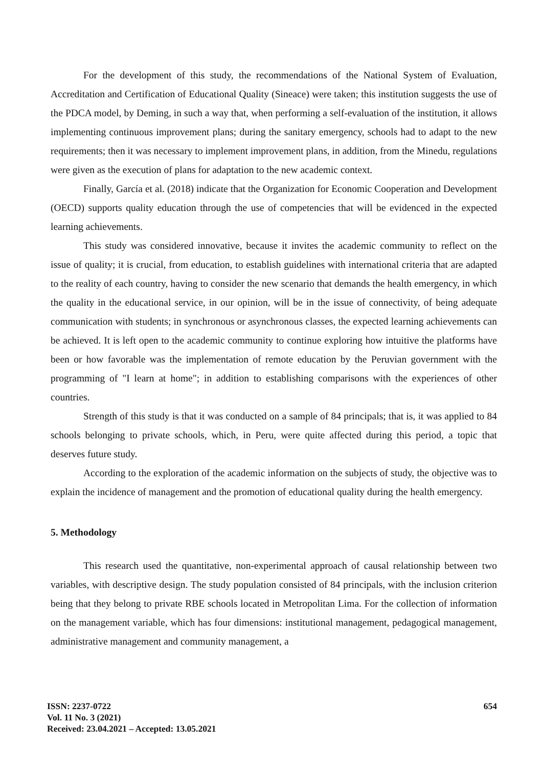For the development of this study, the recommendations of the National System of Evaluation, Accreditation and Certification of Educational Quality (Sineace) were taken; this institution suggests the use of the PDCA model, by Deming, in such a way that, when performing a self-evaluation of the institution, it allows implementing continuous improvement plans; during the sanitary emergency, schools had to adapt to the new requirements; then it was necessary to implement improvement plans, in addition, from the Minedu, regulations were given as the execution of plans for adaptation to the new academic context.
Finally, García et al. (2018) indicate that the Organization for Economic Cooperation and Development (OECD) supports quality education through the use of competencies that will be evidenced in the expected learning achievements.
This study was considered innovative, because it invites the academic community to reflect on the issue of quality; it is crucial, from education, to establish guidelines with international criteria that are adapted to the reality of each country, having to consider the new scenario that demands the health emergency, in which the quality in the educational service, in our opinion, will be in the issue of connectivity, of being adequate communication with students; in synchronous or asynchronous classes, the expected learning achievements can be achieved. It is left open to the academic community to continue exploring how intuitive the platforms have been or how favorable was the implementation of remote education by the Peruvian government with the programming of "I learn at home"; in addition to establishing comparisons with the experiences of other countries.
Strength of this study is that it was conducted on a sample of 84 principals; that is, it was applied to 84 schools belonging to private schools, which, in Peru, were quite affected during this period, a topic that deserves future study.
According to the exploration of the academic information on the subjects of study, the objective was to explain the incidence of management and the promotion of educational quality during the health emergency.
5. Methodology
This research used the quantitative, non-experimental approach of causal relationship between two variables, with descriptive design. The study population consisted of 84 principals, with the inclusion criterion being that they belong to private RBE schools located in Metropolitan Lima. For the collection of information on the management variable, which has four dimensions: institutional management, pedagogical management, administrative management and community management, a
ISSN: 2237-0722
Vol. 11 No. 3 (2021)
Received: 23.04.2021 – Accepted: 13.05.2021
654